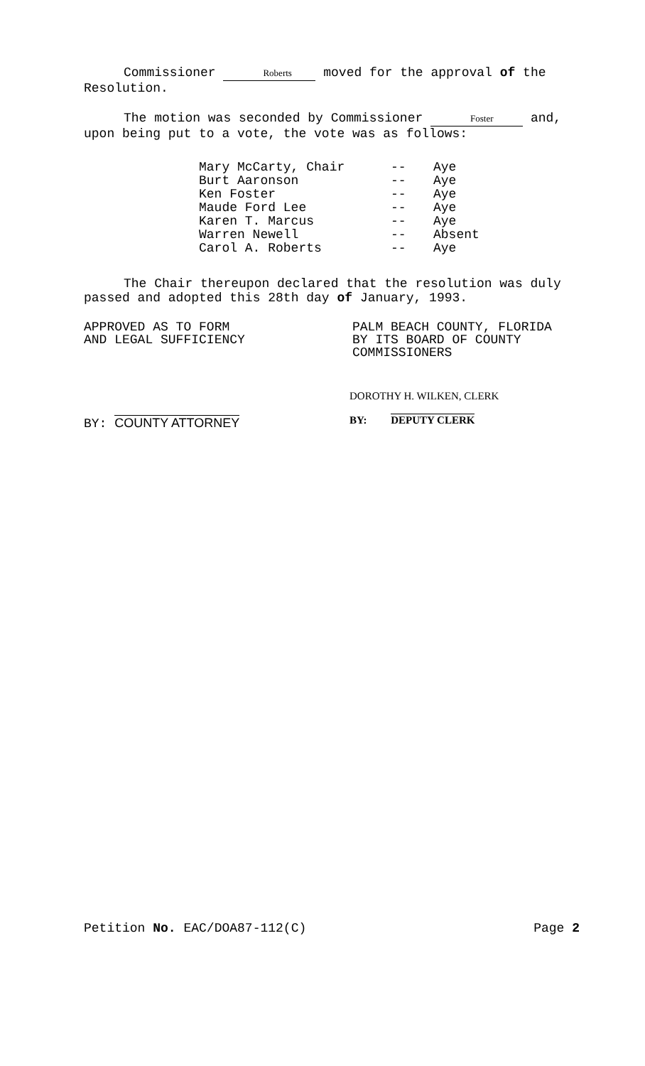Commissioner Roberts moved for the approval of the Resolution.
The motion was seconded by Commissioner Foster and, upon being put to a vote, the vote was as follows:
| Mary McCarty, Chair | -- | Aye |
| Burt Aaronson | -- | Aye |
| Ken Foster | -- | Aye |
| Maude Ford Lee | -- | Aye |
| Karen T. Marcus | -- | Aye |
| Warren Newell | -- | Absent |
| Carol A. Roberts | -- | Aye |
The Chair thereupon declared that the resolution was duly passed and adopted this 28th day of January, 1993.
APPROVED AS TO FORM
AND LEGAL SUFFICIENCY
PALM BEACH COUNTY, FLORIDA
BY ITS BOARD OF COUNTY
COMMISSIONERS
BY: COUNTY ATTORNEY
DOROTHY H. WILKEN, CLERK
BY: DEPUTY CLERK
Petition No. EAC/DOA87-112(C) Page 2